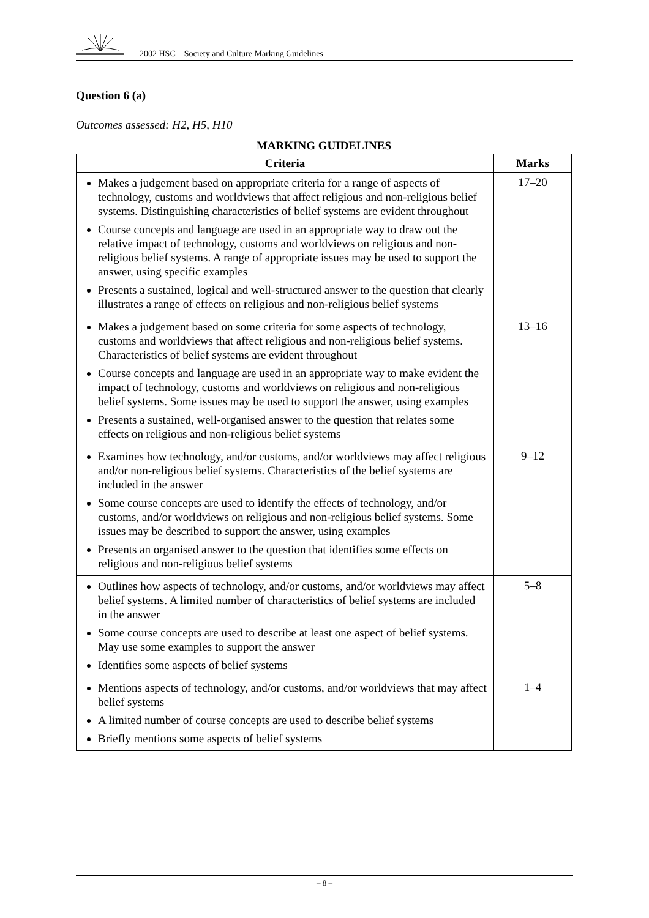2002 HSC Society and Culture Marking Guidelines
Question 6 (a)
Outcomes assessed: H2, H5, H10
MARKING GUIDELINES
| Criteria | Marks |
| --- | --- |
| Makes a judgement based on appropriate criteria for a range of aspects of technology, customs and worldviews that affect religious and non-religious belief systems. Distinguishing characteristics of belief systems are evident throughout Course concepts and language are used in an appropriate way to draw out the relative impact of technology, customs and worldviews on religious and non-religious belief systems. A range of appropriate issues may be used to support the answer, using specific examples Presents a sustained, logical and well-structured answer to the question that clearly illustrates a range of effects on religious and non-religious belief systems | 17–20 |
| Makes a judgement based on some criteria for some aspects of technology, customs and worldviews that affect religious and non-religious belief systems. Characteristics of belief systems are evident throughout Course concepts and language are used in an appropriate way to make evident the impact of technology, customs and worldviews on religious and non-religious belief systems. Some issues may be used to support the answer, using examples Presents a sustained, well-organised answer to the question that relates some effects on religious and non-religious belief systems | 13–16 |
| Examines how technology, and/or customs, and/or worldviews may affect religious and/or non-religious belief systems. Characteristics of the belief systems are included in the answer Some course concepts are used to identify the effects of technology, and/or customs, and/or worldviews on religious and non-religious belief systems. Some issues may be described to support the answer, using examples Presents an organised answer to the question that identifies some effects on religious and non-religious belief systems | 9–12 |
| Outlines how aspects of technology, and/or customs, and/or worldviews may affect belief systems. A limited number of characteristics of belief systems are included in the answer Some course concepts are used to describe at least one aspect of belief systems. May use some examples to support the answer Identifies some aspects of belief systems | 5–8 |
| Mentions aspects of technology, and/or customs, and/or worldviews that may affect belief systems A limited number of course concepts are used to describe belief systems Briefly mentions some aspects of belief systems | 1–4 |
– 8 –